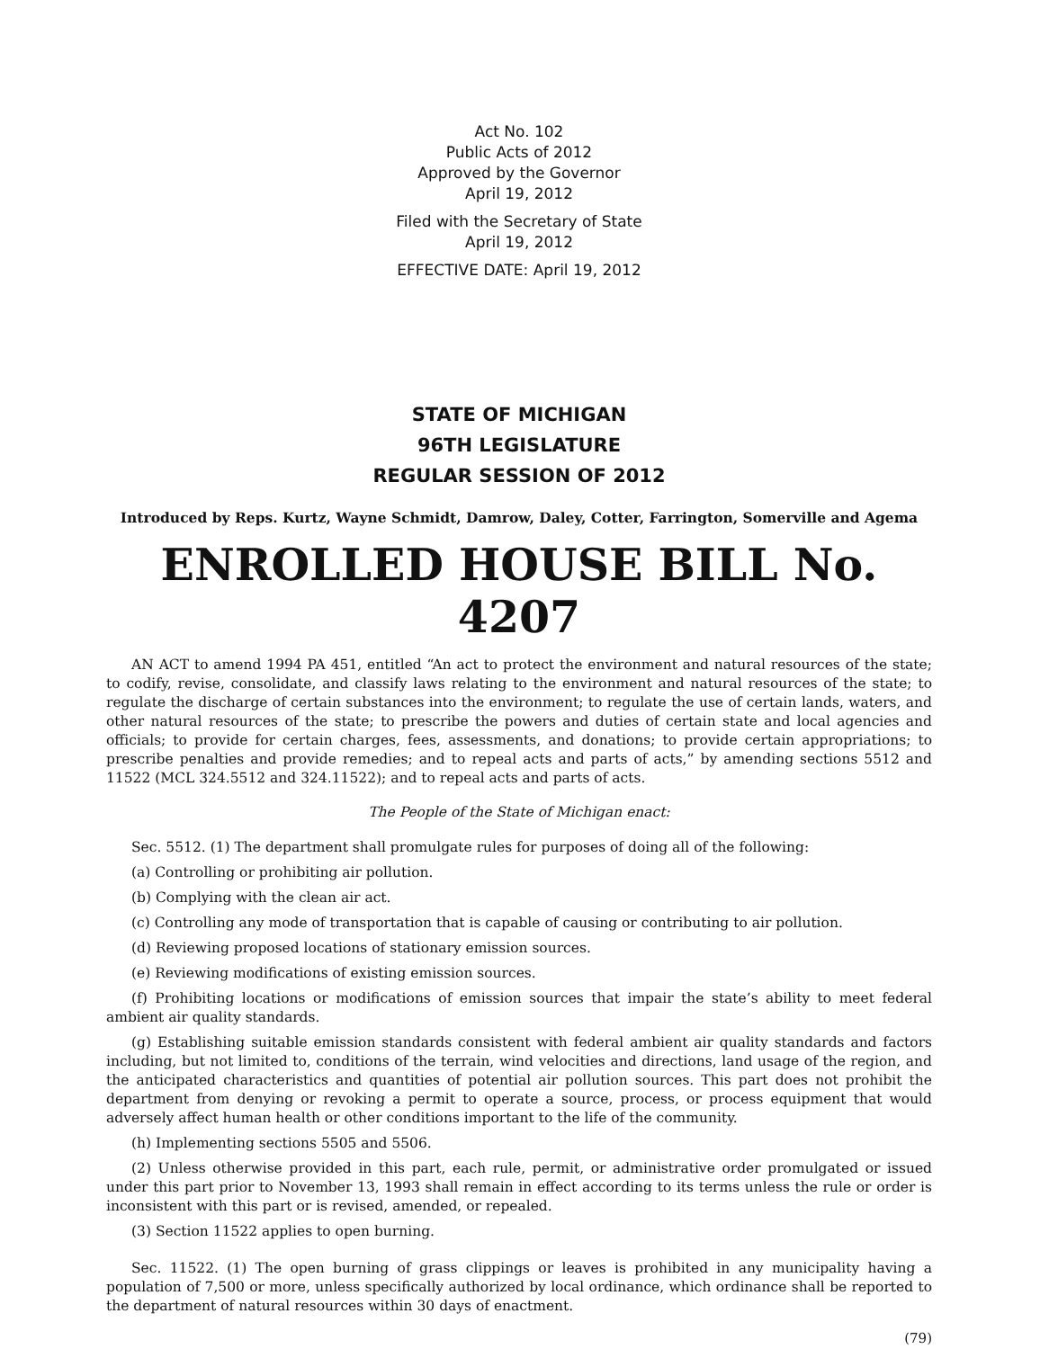Act No. 102
Public Acts of 2012
Approved by the Governor
April 19, 2012
Filed with the Secretary of State
April 19, 2012
EFFECTIVE DATE: April 19, 2012
STATE OF MICHIGAN
96TH LEGISLATURE
REGULAR SESSION OF 2012
Introduced by Reps. Kurtz, Wayne Schmidt, Damrow, Daley, Cotter, Farrington, Somerville and Agema
ENROLLED HOUSE BILL No. 4207
AN ACT to amend 1994 PA 451, entitled “An act to protect the environment and natural resources of the state; to codify, revise, consolidate, and classify laws relating to the environment and natural resources of the state; to regulate the discharge of certain substances into the environment; to regulate the use of certain lands, waters, and other natural resources of the state; to prescribe the powers and duties of certain state and local agencies and officials; to provide for certain charges, fees, assessments, and donations; to provide certain appropriations; to prescribe penalties and provide remedies; and to repeal acts and parts of acts,” by amending sections 5512 and 11522 (MCL 324.5512 and 324.11522); and to repeal acts and parts of acts.
The People of the State of Michigan enact:
Sec. 5512. (1) The department shall promulgate rules for purposes of doing all of the following:
(a) Controlling or prohibiting air pollution.
(b) Complying with the clean air act.
(c) Controlling any mode of transportation that is capable of causing or contributing to air pollution.
(d) Reviewing proposed locations of stationary emission sources.
(e) Reviewing modifications of existing emission sources.
(f) Prohibiting locations or modifications of emission sources that impair the state’s ability to meet federal ambient air quality standards.
(g) Establishing suitable emission standards consistent with federal ambient air quality standards and factors including, but not limited to, conditions of the terrain, wind velocities and directions, land usage of the region, and the anticipated characteristics and quantities of potential air pollution sources. This part does not prohibit the department from denying or revoking a permit to operate a source, process, or process equipment that would adversely affect human health or other conditions important to the life of the community.
(h) Implementing sections 5505 and 5506.
(2) Unless otherwise provided in this part, each rule, permit, or administrative order promulgated or issued under this part prior to November 13, 1993 shall remain in effect according to its terms unless the rule or order is inconsistent with this part or is revised, amended, or repealed.
(3) Section 11522 applies to open burning.
Sec. 11522. (1) The open burning of grass clippings or leaves is prohibited in any municipality having a population of 7,500 or more, unless specifically authorized by local ordinance, which ordinance shall be reported to the department of natural resources within 30 days of enactment.
(79)